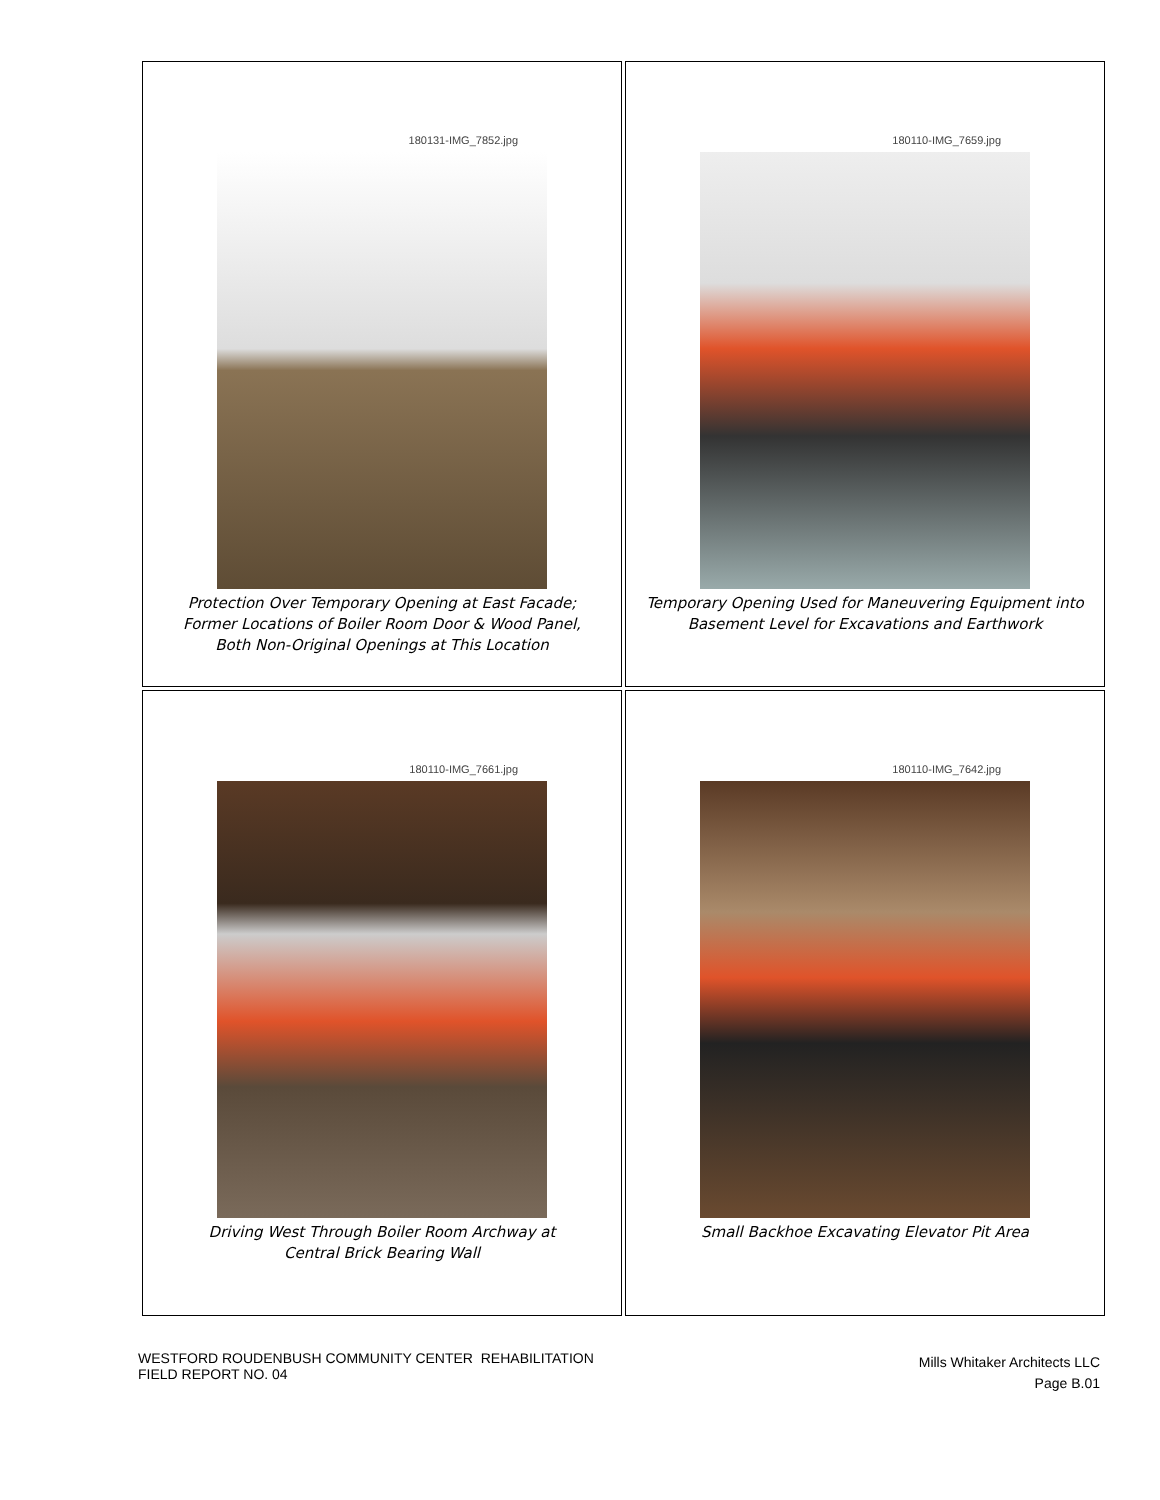| 180131-IMG_7852.jpg Protection Over Temporary Opening at East Facade; Former Locations of Boiler Room Door & Wood Panel, Both Non-Original Openings at This Location | 180110-IMG_7659.jpg Temporary Opening Used for Maneuvering Equipment into Basement Level for Excavations and Earthwork |
| 180110-IMG_7661.jpg Driving West Through Boiler Room Archway at Central Brick Bearing Wall | 180110-IMG_7642.jpg Small Backhoe Excavating Elevator Pit Area |
WESTFORD ROUDENBUSH COMMUNITY CENTER REHABILITATION
FIELD REPORT NO. 04
Mills Whitaker Architects LLC
Page B.01